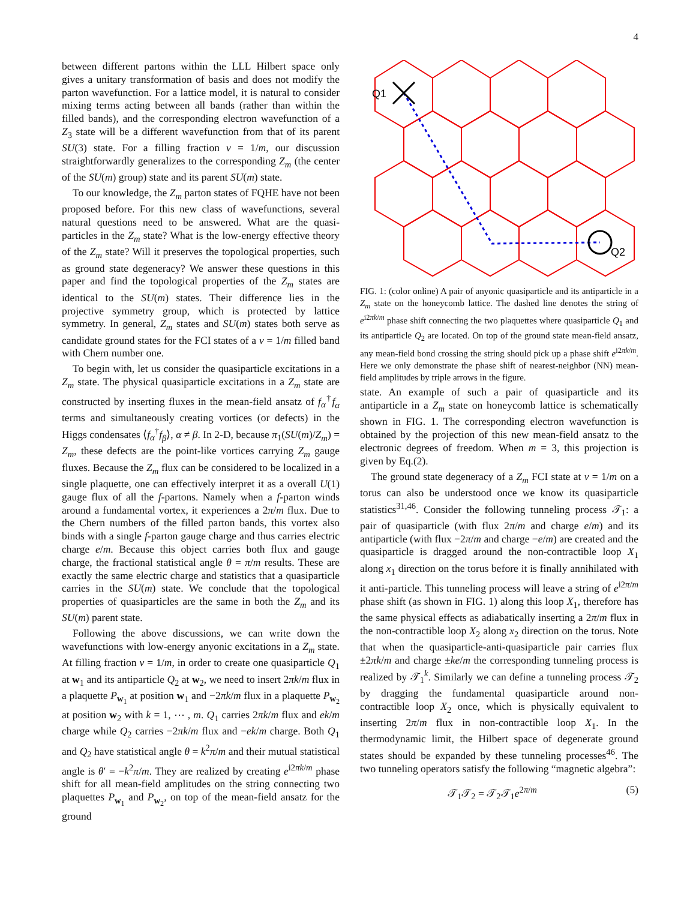4
between different partons within the LLL Hilbert space only gives a unitary transformation of basis and does not modify the parton wavefunction. For a lattice model, it is natural to consider mixing terms acting between all bands (rather than within the filled bands), and the corresponding electron wavefunction of a Z<sub>3</sub> state will be a different wavefunction from that of its parent SU(3) state. For a filling fraction ν = 1/m, our discussion straightforwardly generalizes to the corresponding Z<sub>m</sub> (the center of the SU(m) group) state and its parent SU(m) state.
To our knowledge, the Z<sub>m</sub> parton states of FQHE have not been proposed before. For this new class of wavefunctions, several natural questions need to be answered. What are the quasi-particles in the Z<sub>m</sub> state? What is the low-energy effective theory of the Z<sub>m</sub> state? Will it preserves the topological properties, such as ground state degeneracy? We answer these questions in this paper and find the topological properties of the Z<sub>m</sub> states are identical to the SU(m) states. Their difference lies in the projective symmetry group, which is protected by lattice symmetry. In general, Z<sub>m</sub> states and SU(m) states both serve as candidate ground states for the FCI states of a ν = 1/m filled band with Chern number one.
To begin with, let us consider the quasiparticle excitations in a Z<sub>m</sub> state. The physical quasiparticle excitations in a Z<sub>m</sub> state are constructed by inserting fluxes in the mean-field ansatz of f<sub>α</sub><sup>†</sup>f<sub>α</sub> terms and simultaneously creating vortices (or defects) in the Higgs condensates ⟨f<sub>α</sub><sup>†</sup>f<sub>β</sub>⟩, α ≠ β. In 2-D, because π<sub>1</sub>(SU(m)/Z<sub>m</sub>) = Z<sub>m</sub>, these defects are the point-like vortices carrying Z<sub>m</sub> gauge fluxes. Because the Z<sub>m</sub> flux can be considered to be localized in a single plaquette, one can effectively interpret it as a overall U(1) gauge flux of all the f-partons. Namely when a f-parton winds around a fundamental vortex, it experiences a 2π/m flux. Due to the Chern numbers of the filled parton bands, this vortex also binds with a single f-parton gauge charge and thus carries electric charge e/m. Because this object carries both flux and gauge charge, the fractional statistical angle θ = π/m results. These are exactly the same electric charge and statistics that a quasiparticle carries in the SU(m) state. We conclude that the topological properties of quasiparticles are the same in both the Z<sub>m</sub> and its SU(m) parent state.
Following the above discussions, we can write down the wavefunctions with low-energy anyonic excitations in a Z<sub>m</sub> state. At filling fraction ν = 1/m, in order to create one quasiparticle Q<sub>1</sub> at w<sub>1</sub> and its antiparticle Q<sub>2</sub> at w<sub>2</sub>, we need to insert 2πk/m flux in a plaquette P<sub>w<sub>1</sub></sub> at position w<sub>1</sub> and −2πk/m flux in a plaquette P<sub>w<sub>2</sub></sub> at position w<sub>2</sub> with k = 1, ⋯ , m. Q<sub>1</sub> carries 2πk/m flux and ek/m charge while Q<sub>2</sub> carries −2πk/m flux and −ek/m charge. Both Q<sub>1</sub> and Q<sub>2</sub> have statistical angle θ = k<sup>2</sup>π/m and their mutual statistical angle is θ′ = −k<sup>2</sup>π/m. They are realized by creating e<sup>i2πk/m</sup> phase shift for all mean-field amplitudes on the string connecting two plaquettes P<sub>w<sub>1</sub></sub> and P<sub>w<sub>2</sub></sub>, on top of the mean-field ansatz for the ground
Q1
Q2
FIG. 1: (color online) A pair of anyonic quasiparticle and its antiparticle in a Z<sub>m</sub> state on the honeycomb lattice. The dashed line denotes the string of e<sup>i2πk/m</sup> phase shift connecting the two plaquettes where quasiparticle Q<sub>1</sub> and its antiparticle Q<sub>2</sub> are located. On top of the ground state mean-field ansatz, any mean-field bond crossing the string should pick up a phase shift e<sup>i2πk/m</sup>. Here we only demonstrate the phase shift of nearest-neighbor (NN) mean-field amplitudes by triple arrows in the figure.
state. An example of such a pair of quasiparticle and its antiparticle in a Z<sub>m</sub> state on honeycomb lattice is schematically shown in FIG. 1. The corresponding electron wavefunction is obtained by the projection of this new mean-field ansatz to the electronic degrees of freedom. When m = 3, this projection is given by Eq.(2).
The ground state degeneracy of a Z<sub>m</sub> FCI state at ν = 1/m on a torus can also be understood once we know its quasiparticle statistics<sup>31,46</sup>. Consider the following tunneling process 𝒯<sub>1</sub>: a pair of quasiparticle (with flux 2π/m and charge e/m) and its antiparticle (with flux −2π/m and charge −e/m) are created and the quasiparticle is dragged around the non-contractible loop X<sub>1</sub> along x<sub>1</sub> direction on the torus before it is finally annihilated with it anti-particle. This tunneling process will leave a string of e<sup>i2π/m</sup> phase shift (as shown in FIG. 1) along this loop X<sub>1</sub>, therefore has the same physical effects as adiabatically inserting a 2π/m flux in the non-contractible loop X<sub>2</sub> along x<sub>2</sub> direction on the torus. Note that when the quasiparticle-anti-quasiparticle pair carries flux ±2πk/m and charge ±ke/m the corresponding tunneling process is realized by 𝒯<sub>1</sub><sup>k</sup>. Similarly we can define a tunneling process 𝒯<sub>2</sub> by dragging the fundamental quasiparticle around non-contractible loop X<sub>2</sub> once, which is physically equivalent to inserting 2π/m flux in non-contractible loop X<sub>1</sub>. In the thermodynamic limit, the Hilbert space of degenerate ground states should be expanded by these tunneling processes<sup>46</sup>. The two tunneling operators satisfy the following “magnetic algebra”:
𝒯<sub>1</sub>𝒯<sub>2</sub> = 𝒯<sub>2</sub>𝒯<sub>1</sub>e<sup>2π/m</sup> (5)